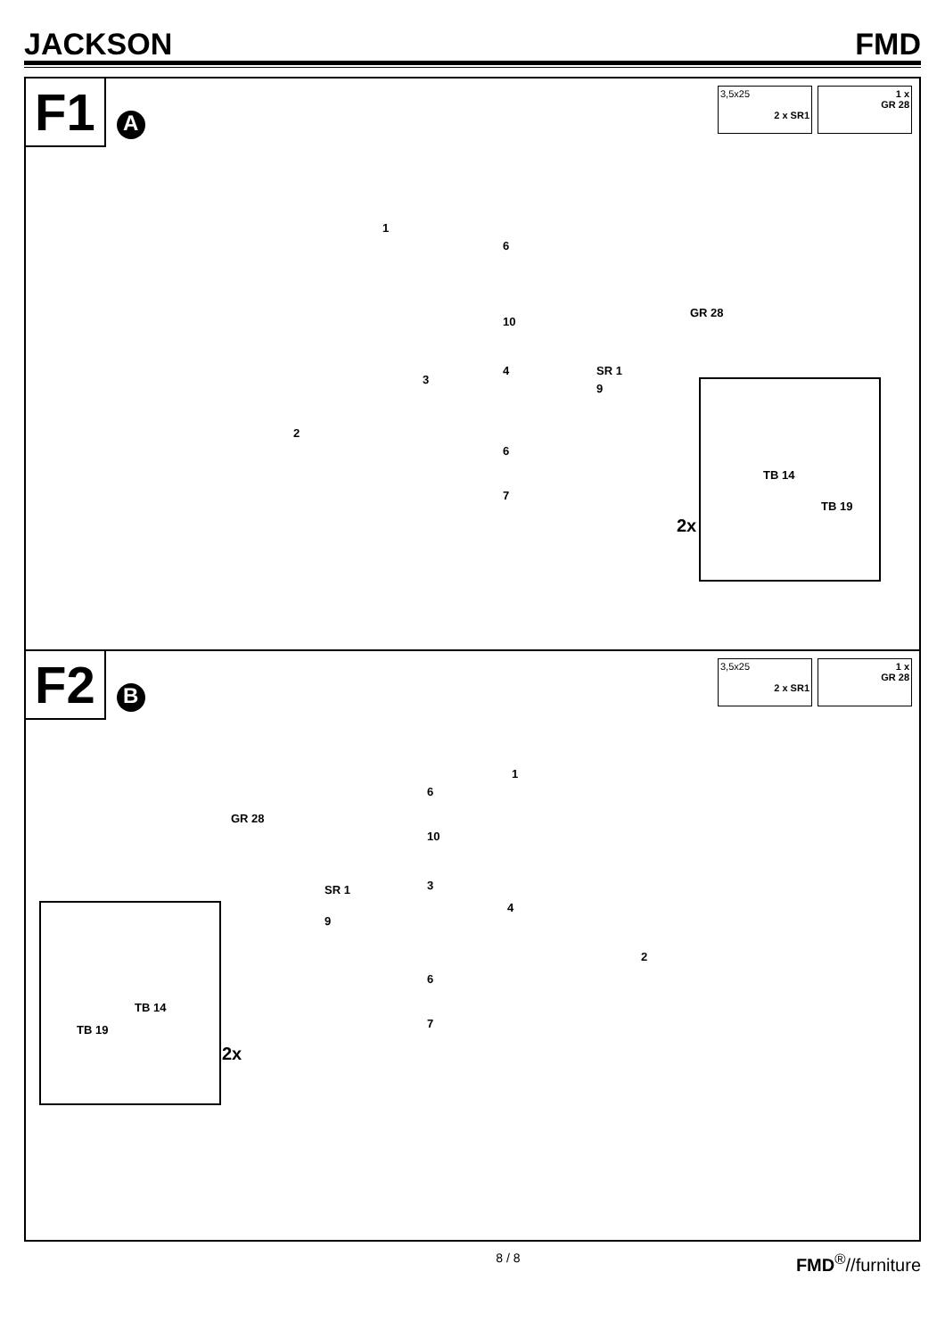JACKSON FMD
F1 A
3,5x25
2 x SR1
1 x
GR 28
1
6
10
3
4
9
2
6
7
GR 28
SR 1
TB 14
TB 19
2x
F2 B
3,5x25
2 x SR1
1 x
GR 28
1
6
GR 28
10
SR 1 3
4
9
2
6
7
TB 14
TB 19
2x
8 / 8 FMD<sup>®</sup>//furniture